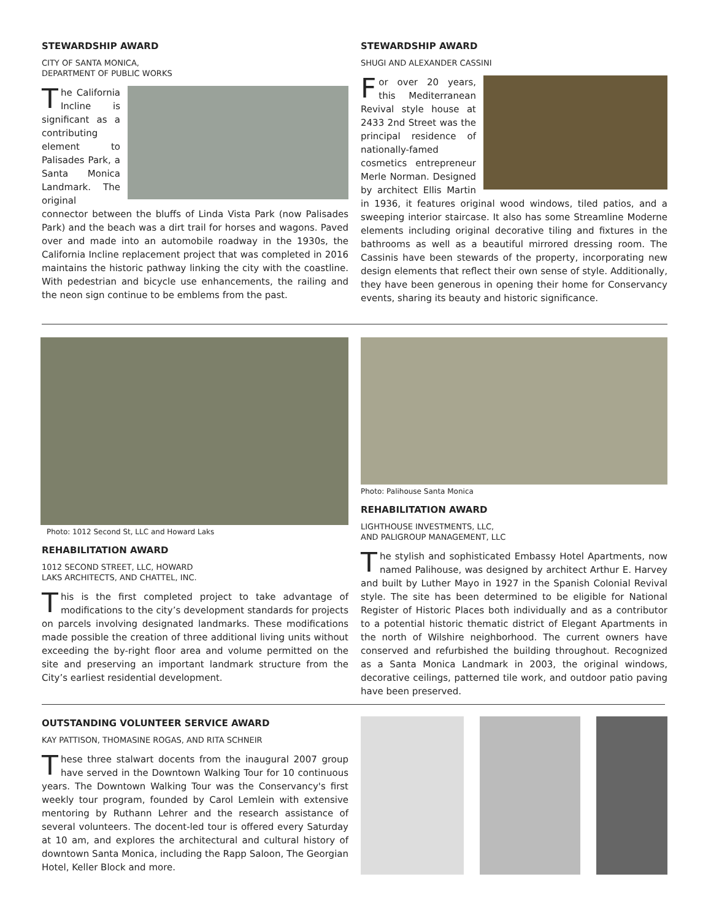STEWARDSHIP AWARD
CITY OF SANTA MONICA,
DEPARTMENT OF PUBLIC WORKS
The California Incline is significant as a contributing element to Palisades Park, a Santa Monica Landmark. The original connector between the bluffs of Linda Vista Park (now Palisades Park) and the beach was a dirt trail for horses and wagons. Paved over and made into an automobile roadway in the 1930s, the California Incline replacement project that was completed in 2016 maintains the historic pathway linking the city with the coastline. With pedestrian and bicycle use enhancements, the railing and the neon sign continue to be emblems from the past.
STEWARDSHIP AWARD
SHUGI AND ALEXANDER CASSINI
For over 20 years, this Mediterranean Revival style house at 2433 2nd Street was the principal residence of nationally-famed cosmetics entrepreneur Merle Norman. Designed by architect Ellis Martin in 1936, it features original wood windows, tiled patios, and a sweeping interior staircase. It also has some Streamline Moderne elements including original decorative tiling and fixtures in the bathrooms as well as a beautiful mirrored dressing room. The Cassinis have been stewards of the property, incorporating new design elements that reflect their own sense of style. Additionally, they have been generous in opening their home for Conservancy events, sharing its beauty and historic significance.
Photo: 1012 Second St, LLC and Howard Laks
REHABILITATION AWARD
1012 SECOND STREET, LLC, HOWARD
LAKS ARCHITECTS, AND CHATTEL, INC.
This is the first completed project to take advantage of modifications to the city’s development standards for projects on parcels involving designated landmarks. These modifications made possible the creation of three additional living units without exceeding the by-right floor area and volume permitted on the site and preserving an important landmark structure from the City’s earliest residential development.
Photo: Palihouse Santa Monica
REHABILITATION AWARD
LIGHTHOUSE INVESTMENTS, LLC,
AND PALIGROUP MANAGEMENT, LLC
The stylish and sophisticated Embassy Hotel Apartments, now named Palihouse, was designed by architect Arthur E. Harvey and built by Luther Mayo in 1927 in the Spanish Colonial Revival style. The site has been determined to be eligible for National Register of Historic Places both individually and as a contributor to a potential historic thematic district of Elegant Apartments in the north of Wilshire neighborhood. The current owners have conserved and refurbished the building throughout. Recognized as a Santa Monica Landmark in 2003, the original windows, decorative ceilings, patterned tile work, and outdoor patio paving have been preserved.
OUTSTANDING VOLUNTEER SERVICE AWARD
KAY PATTISON, THOMASINE ROGAS, AND RITA SCHNEIR
These three stalwart docents from the inaugural 2007 group have served in the Downtown Walking Tour for 10 continuous years. The Downtown Walking Tour was the Conservancy's first weekly tour program, founded by Carol Lemlein with extensive mentoring by Ruthann Lehrer and the research assistance of several volunteers. The docent-led tour is offered every Saturday at 10 am, and explores the architectural and cultural history of downtown Santa Monica, including the Rapp Saloon, The Georgian Hotel, Keller Block and more.